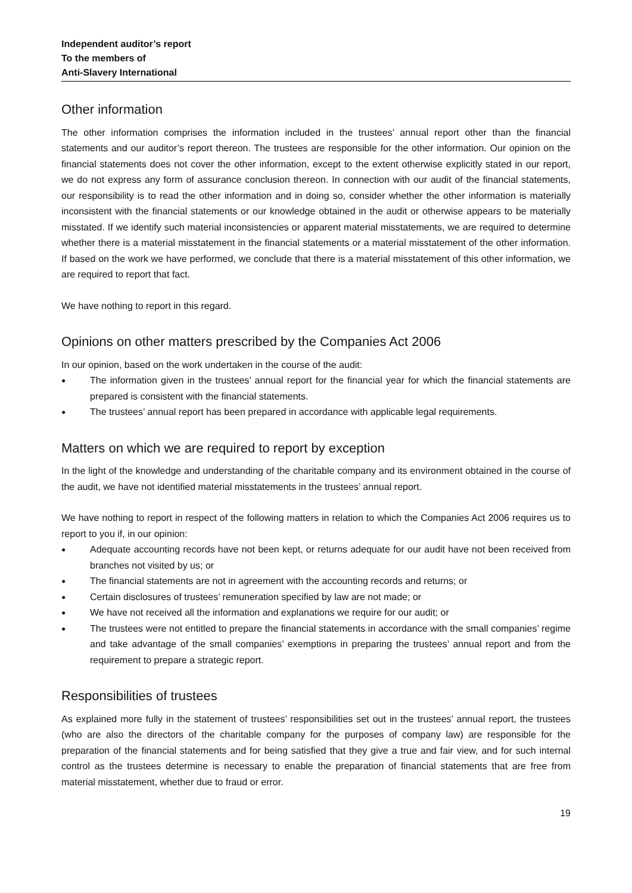Independent auditor’s report
To the members of
Anti-Slavery International
Other information
The other information comprises the information included in the trustees’ annual report other than the financial statements and our auditor’s report thereon. The trustees are responsible for the other information. Our opinion on the financial statements does not cover the other information, except to the extent otherwise explicitly stated in our report, we do not express any form of assurance conclusion thereon. In connection with our audit of the financial statements, our responsibility is to read the other information and in doing so, consider whether the other information is materially inconsistent with the financial statements or our knowledge obtained in the audit or otherwise appears to be materially misstated. If we identify such material inconsistencies or apparent material misstatements, we are required to determine whether there is a material misstatement in the financial statements or a material misstatement of the other information. If based on the work we have performed, we conclude that there is a material misstatement of this other information, we are required to report that fact.
We have nothing to report in this regard.
Opinions on other matters prescribed by the Companies Act 2006
In our opinion, based on the work undertaken in the course of the audit:
● The information given in the trustees’ annual report for the financial year for which the financial statements are prepared is consistent with the financial statements.
● The trustees’ annual report has been prepared in accordance with applicable legal requirements.
Matters on which we are required to report by exception
In the light of the knowledge and understanding of the charitable company and its environment obtained in the course of the audit, we have not identified material misstatements in the trustees’ annual report.
We have nothing to report in respect of the following matters in relation to which the Companies Act 2006 requires us to report to you if, in our opinion:
● Adequate accounting records have not been kept, or returns adequate for our audit have not been received from branches not visited by us; or
● The financial statements are not in agreement with the accounting records and returns; or
● Certain disclosures of trustees’ remuneration specified by law are not made; or
● We have not received all the information and explanations we require for our audit; or
● The trustees were not entitled to prepare the financial statements in accordance with the small companies’ regime and take advantage of the small companies’ exemptions in preparing the trustees’ annual report and from the requirement to prepare a strategic report.
Responsibilities of trustees
As explained more fully in the statement of trustees’ responsibilities set out in the trustees’ annual report, the trustees (who are also the directors of the charitable company for the purposes of company law) are responsible for the preparation of the financial statements and for being satisfied that they give a true and fair view, and for such internal control as the trustees determine is necessary to enable the preparation of financial statements that are free from material misstatement, whether due to fraud or error.
19